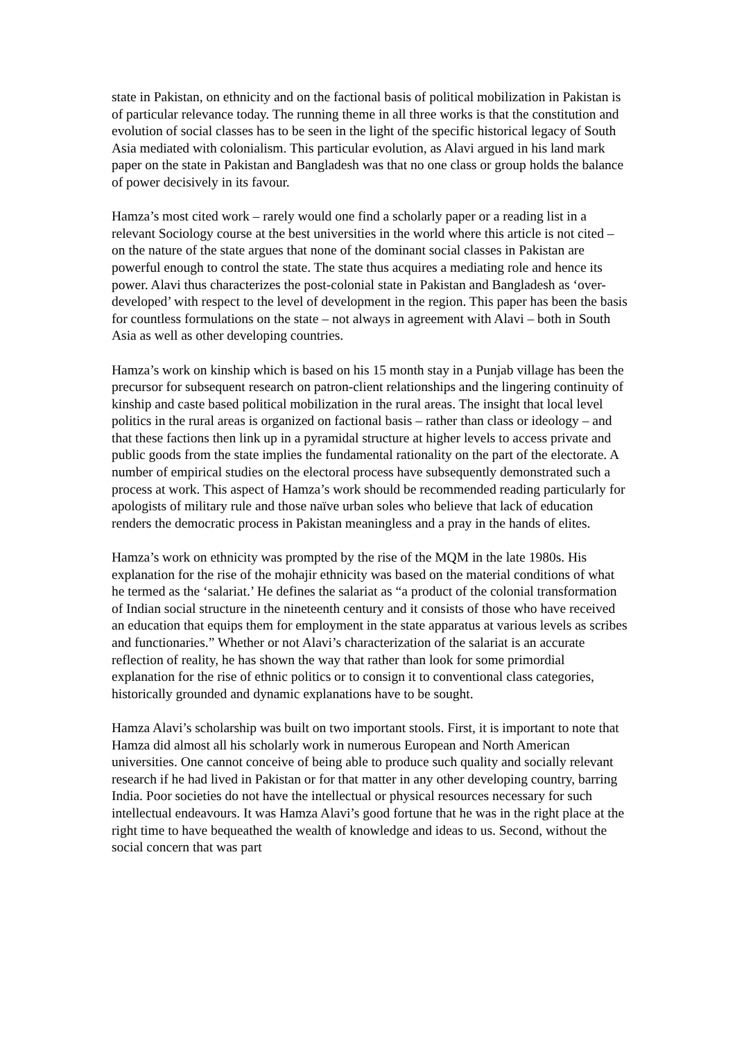state in Pakistan, on ethnicity and on the factional basis of political mobilization in Pakistan is of particular relevance today. The running theme in all three works is that the constitution and evolution of social classes has to be seen in the light of the specific historical legacy of South Asia mediated with colonialism. This particular evolution, as Alavi argued in his land mark paper on the state in Pakistan and Bangladesh was that no one class or group holds the balance of power decisively in its favour.
Hamza’s most cited work – rarely would one find a scholarly paper or a reading list in a relevant Sociology course at the best universities in the world where this article is not cited – on the nature of the state argues that none of the dominant social classes in Pakistan are powerful enough to control the state. The state thus acquires a mediating role and hence its power. Alavi thus characterizes the post-colonial state in Pakistan and Bangladesh as ‘over-developed’ with respect to the level of development in the region. This paper has been the basis for countless formulations on the state – not always in agreement with Alavi – both in South Asia as well as other developing countries.
Hamza’s work on kinship which is based on his 15 month stay in a Punjab village has been the precursor for subsequent research on patron-client relationships and the lingering continuity of kinship and caste based political mobilization in the rural areas. The insight that local level politics in the rural areas is organized on factional basis – rather than class or ideology – and that these factions then link up in a pyramidal structure at higher levels to access private and public goods from the state implies the fundamental rationality on the part of the electorate. A number of empirical studies on the electoral process have subsequently demonstrated such a process at work. This aspect of Hamza’s work should be recommended reading particularly for apologists of military rule and those naïve urban soles who believe that lack of education renders the democratic process in Pakistan meaningless and a pray in the hands of elites.
Hamza’s work on ethnicity was prompted by the rise of the MQM in the late 1980s. His explanation for the rise of the mohajir ethnicity was based on the material conditions of what he termed as the ‘salariat.’ He defines the salariat as “a product of the colonial transformation of Indian social structure in the nineteenth century and it consists of those who have received an education that equips them for employment in the state apparatus at various levels as scribes and functionaries.” Whether or not Alavi’s characterization of the salariat is an accurate reflection of reality, he has shown the way that rather than look for some primordial explanation for the rise of ethnic politics or to consign it to conventional class categories, historically grounded and dynamic explanations have to be sought.
Hamza Alavi’s scholarship was built on two important stools. First, it is important to note that Hamza did almost all his scholarly work in numerous European and North American universities. One cannot conceive of being able to produce such quality and socially relevant research if he had lived in Pakistan or for that matter in any other developing country, barring India. Poor societies do not have the intellectual or physical resources necessary for such intellectual endeavours. It was Hamza Alavi’s good fortune that he was in the right place at the right time to have bequeathed the wealth of knowledge and ideas to us. Second, without the social concern that was part